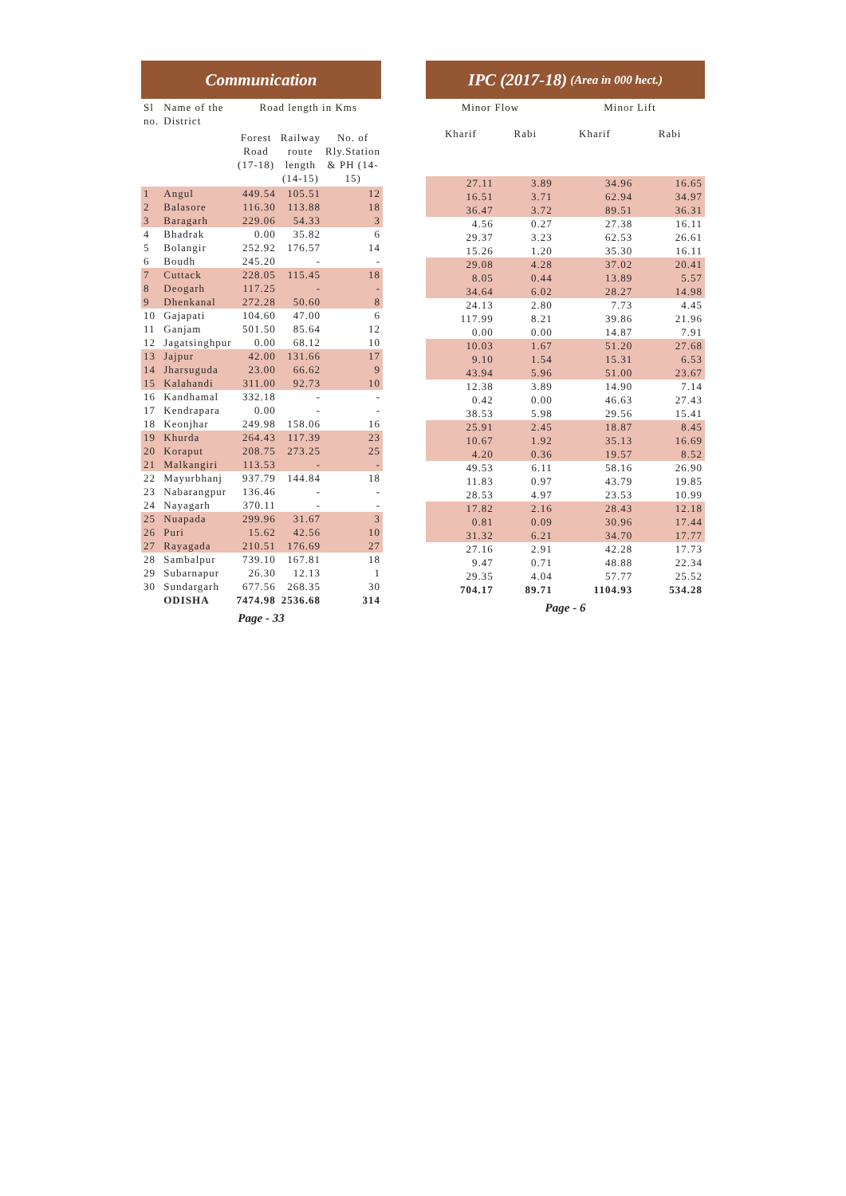Communication
| Sl no. | Name of the District | Road length in Kms | | |
| --- | --- | --- | --- | --- |
| | | Forest Road (17-18) | Railway route length (14-15) | No. of Rly.Station & PH (14-15) |
| 1 | Angul | 449.54 | 105.51 | 12 |
| 2 | Balasore | 116.30 | 113.88 | 18 |
| 3 | Baragarh | 229.06 | 54.33 | 3 |
| 4 | Bhadrak | 0.00 | 35.82 | 6 |
| 5 | Bolangir | 252.92 | 176.57 | 14 |
| 6 | Boudh | 245.20 | - | - |
| 7 | Cuttack | 228.05 | 115.45 | 18 |
| 8 | Deogarh | 117.25 | - | - |
| 9 | Dhenkanal | 272.28 | 50.60 | 8 |
| 10 | Gajapati | 104.60 | 47.00 | 6 |
| 11 | Ganjam | 501.50 | 85.64 | 12 |
| 12 | Jagatsinghpur | 0.00 | 68.12 | 10 |
| 13 | Jajpur | 42.00 | 131.66 | 17 |
| 14 | Jharsuguda | 23.00 | 66.62 | 9 |
| 15 | Kalahandi | 311.00 | 92.73 | 10 |
| 16 | Kandhamal | 332.18 | - | - |
| 17 | Kendrapara | 0.00 | - | - |
| 18 | Keonjhar | 249.98 | 158.06 | 16 |
| 19 | Khurda | 264.43 | 117.39 | 23 |
| 20 | Koraput | 208.75 | 273.25 | 25 |
| 21 | Malkangiri | 113.53 | - | - |
| 22 | Mayurbhanj | 937.79 | 144.84 | 18 |
| 23 | Nabarangpur | 136.46 | - | - |
| 24 | Nayagarh | 370.11 | - | - |
| 25 | Nuapada | 299.96 | 31.67 | 3 |
| 26 | Puri | 15.62 | 42.56 | 10 |
| 27 | Rayagada | 210.51 | 176.69 | 27 |
| 28 | Sambalpur | 739.10 | 167.81 | 18 |
| 29 | Subarnapur | 26.30 | 12.13 | 1 |
| 30 | Sundargarh | 677.56 | 268.35 | 30 |
| | ODISHA | 7474.98 | 2536.68 | 314 |
Page - 33
IPC (2017-18) (Area in 000 hect.)
| Minor Flow | | Minor Lift | |
| --- | --- | --- | --- |
| Kharif | Rabi | Kharif | Rabi |
| 27.11 | 3.89 | 34.96 | 16.65 |
| 16.51 | 3.71 | 62.94 | 34.97 |
| 36.47 | 3.72 | 89.51 | 36.31 |
| 4.56 | 0.27 | 27.38 | 16.11 |
| 29.37 | 3.23 | 62.53 | 26.61 |
| 15.26 | 1.20 | 35.30 | 16.11 |
| 29.08 | 4.28 | 37.02 | 20.41 |
| 8.05 | 0.44 | 13.89 | 5.57 |
| 34.64 | 6.02 | 28.27 | 14.98 |
| 24.13 | 2.80 | 7.73 | 4.45 |
| 117.99 | 8.21 | 39.86 | 21.96 |
| 0.00 | 0.00 | 14.87 | 7.91 |
| 10.03 | 1.67 | 51.20 | 27.68 |
| 9.10 | 1.54 | 15.31 | 6.53 |
| 43.94 | 5.96 | 51.00 | 23.67 |
| 12.38 | 3.89 | 14.90 | 7.14 |
| 0.42 | 0.00 | 46.63 | 27.43 |
| 38.53 | 5.98 | 29.56 | 15.41 |
| 25.91 | 2.45 | 18.87 | 8.45 |
| 10.67 | 1.92 | 35.13 | 16.69 |
| 4.20 | 0.36 | 19.57 | 8.52 |
| 49.53 | 6.11 | 58.16 | 26.90 |
| 11.83 | 0.97 | 43.79 | 19.85 |
| 28.53 | 4.97 | 23.53 | 10.99 |
| 17.82 | 2.16 | 28.43 | 12.18 |
| 0.81 | 0.09 | 30.96 | 17.44 |
| 31.32 | 6.21 | 34.70 | 17.77 |
| 27.16 | 2.91 | 42.28 | 17.73 |
| 9.47 | 0.71 | 48.88 | 22.34 |
| 29.35 | 4.04 | 57.77 | 25.52 |
| 704.17 | 89.71 | 1104.93 | 534.28 |
Page - 6